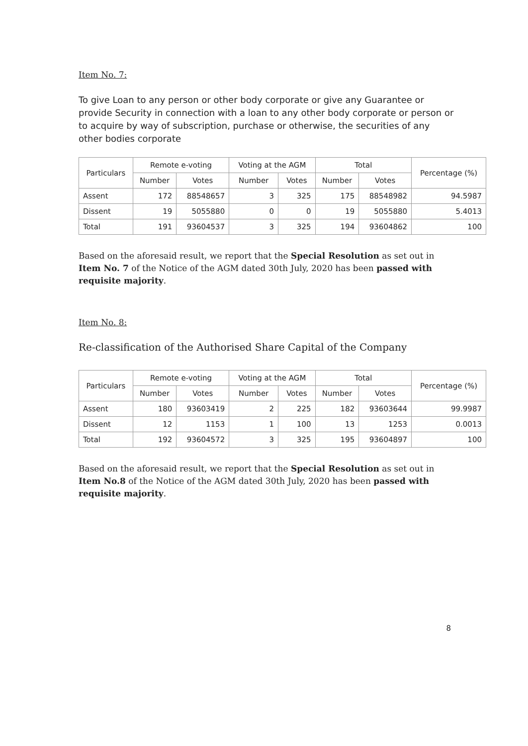Item No. 7:
To give Loan to any person or other body corporate or give any Guarantee or provide Security in connection with a loan to any other body corporate or person or to acquire by way of subscription, purchase or otherwise, the securities of any other bodies corporate
| Particulars | Remote e-voting | | Voting at the AGM | | Total | | Percentage (%) |
| --- | --- | --- | --- | --- | --- | --- | --- |
| | Number | Votes | Number | Votes | Number | Votes | |
| Assent | 172 | 88548657 | 3 | 325 | 175 | 88548982 | 94.5987 |
| Dissent | 19 | 5055880 | 0 | 0 | 19 | 5055880 | 5.4013 |
| Total | 191 | 93604537 | 3 | 325 | 194 | 93604862 | 100 |
Based on the aforesaid result, we report that the Special Resolution as set out in Item No. 7 of the Notice of the AGM dated 30th July, 2020 has been passed with requisite majority.
Item No. 8:
Re-classification of the Authorised Share Capital of the Company
| Particulars | Remote e-voting | | Voting at the AGM | | Total | | Percentage (%) |
| --- | --- | --- | --- | --- | --- | --- | --- |
| | Number | Votes | Number | Votes | Number | Votes | |
| Assent | 180 | 93603419 | 2 | 225 | 182 | 93603644 | 99.9987 |
| Dissent | 12 | 1153 | 1 | 100 | 13 | 1253 | 0.0013 |
| Total | 192 | 93604572 | 3 | 325 | 195 | 93604897 | 100 |
Based on the aforesaid result, we report that the Special Resolution as set out in Item No.8 of the Notice of the AGM dated 30th July, 2020 has been passed with requisite majority.
8